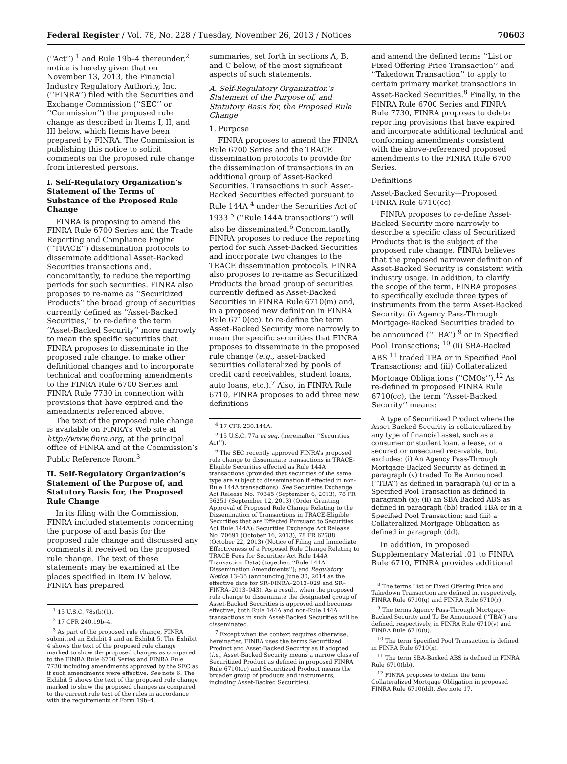Federal Register / Vol. 78, No. 228 / Tuesday, November 26, 2013 / Notices 70603
(‘‘Act’’) <sup>1</sup> and Rule 19b–4 thereunder,<sup>2</sup> notice is hereby given that on November 13, 2013, the Financial Industry Regulatory Authority, Inc. (‘‘FINRA’’) filed with the Securities and Exchange Commission (‘‘SEC’’ or ‘‘Commission’’) the proposed rule change as described in Items I, II, and III below, which Items have been prepared by FINRA. The Commission is publishing this notice to solicit comments on the proposed rule change from interested persons.
I. Self-Regulatory Organization’s Statement of the Terms of Substance of the Proposed Rule Change
FINRA is proposing to amend the FINRA Rule 6700 Series and the Trade Reporting and Compliance Engine (‘‘TRACE’’) dissemination protocols to disseminate additional Asset-Backed Securities transactions and, concomitantly, to reduce the reporting periods for such securities. FINRA also proposes to re-name as ‘‘Securitized Products’’ the broad group of securities currently defined as ‘‘Asset-Backed Securities,’’ to re-define the term ‘‘Asset-Backed Security’’ more narrowly to mean the specific securities that FINRA proposes to disseminate in the proposed rule change, to make other definitional changes and to incorporate technical and conforming amendments to the FINRA Rule 6700 Series and FINRA Rule 7730 in connection with provisions that have expired and the amendments referenced above.
The text of the proposed rule change is available on FINRA’s Web site at http://www.finra.org, at the principal office of FINRA and at the Commission’s Public Reference Room.<sup>3</sup>
II. Self-Regulatory Organization’s Statement of the Purpose of, and Statutory Basis for, the Proposed Rule Change
In its filing with the Commission, FINRA included statements concerning the purpose of and basis for the proposed rule change and discussed any comments it received on the proposed rule change. The text of these statements may be examined at the places specified in Item IV below. FINRA has prepared
<sup>1</sup> 15 U.S.C. 78s(b)(1).
<sup>2</sup> 17 CFR 240.19b–4.
<sup>3</sup> As part of the proposed rule change, FINRA submitted an Exhibit 4 and an Exhibit 5. The Exhibit 4 shows the text of the proposed rule change marked to show the proposed changes as compared to the FINRA Rule 6700 Series and FINRA Rule 7730 including amendments approved by the SEC as if such amendments were effective. See note 6. The Exhibit 5 shows the text of the proposed rule change marked to show the proposed changes as compared to the current rule text of the rules in accordance with the requirements of Form 19b–4.
summaries, set forth in sections A, B, and C below, of the most significant aspects of such statements.
A. Self-Regulatory Organization’s Statement of the Purpose of, and Statutory Basis for, the Proposed Rule Change
1. Purpose
FINRA proposes to amend the FINRA Rule 6700 Series and the TRACE dissemination protocols to provide for the dissemination of transactions in an additional group of Asset-Backed Securities. Transactions in such Asset-Backed Securities effected pursuant to Rule 144A <sup>4</sup> under the Securities Act of 1933 <sup>5</sup> (‘‘Rule 144A transactions’’) will also be disseminated.<sup>6</sup> Concomitantly, FINRA proposes to reduce the reporting period for such Asset-Backed Securities and incorporate two changes to the TRACE dissemination protocols. FINRA also proposes to re-name as Securitized Products the broad group of securities currently defined as Asset-Backed Securities in FINRA Rule 6710(m) and, in a proposed new definition in FINRA Rule 6710(cc), to re-define the term Asset-Backed Security more narrowly to mean the specific securities that FINRA proposes to disseminate in the proposed rule change (e.g., asset-backed securities collateralized by pools of credit card receivables, student loans, auto loans, etc.).<sup>7</sup> Also, in FINRA Rule 6710, FINRA proposes to add three new definitions
<sup>4</sup> 17 CFR 230.144A.
<sup>5</sup> 15 U.S.C. 77a et seq. (hereinafter ‘‘Securities Act’’).
<sup>6</sup> The SEC recently approved FINRA’s proposed rule change to disseminate transactions in TRACE-Eligible Securities effected as Rule 144A transactions (provided that securities of the same type are subject to dissemination if effected in non-Rule 144A transactions). See Securities Exchange Act Release No. 70345 (September 6, 2013), 78 FR 56251 (September 12, 2013) (Order Granting Approval of Proposed Rule Change Relating to the Dissemination of Transactions in TRACE-Eligible Securities that are Effected Pursuant to Securities Act Rule 144A); Securities Exchange Act Release No. 70691 (October 16, 2013), 78 FR 62788 (October 22, 2013) (Notice of Filing and Immediate Effectiveness of a Proposed Rule Change Relating to TRACE Fees for Securities Act Rule 144A Transaction Data) (together, ‘‘Rule 144A Dissemination Amendments’’); and Regulatory Notice 13–35 (announcing June 30, 2014 as the effective date for SR–FINRA–2013–029 and SR–FINRA–2013–043). As a result, when the proposed rule change to disseminate the designated group of Asset-Backed Securities is approved and becomes effective, both Rule 144A and non-Rule 144A transactions in such Asset-Backed Securities will be disseminated.
<sup>7</sup> Except when the context requires otherwise, hereinafter, FINRA uses the terms Securitized Product and Asset-Backed Security as if adopted (i.e., Asset-Backed Security means a narrow class of Securitized Product as defined in proposed FINRA Rule 6710(cc) and Securitized Product means the broader group of products and instruments, including Asset-Backed Securities).
and amend the defined terms ‘‘List or Fixed Offering Price Transaction’’ and ‘‘Takedown Transaction’’ to apply to certain primary market transactions in Asset-Backed Securities.<sup>8</sup> Finally, in the FINRA Rule 6700 Series and FINRA Rule 7730, FINRA proposes to delete reporting provisions that have expired and incorporate additional technical and conforming amendments consistent with the above-referenced proposed amendments to the FINRA Rule 6700 Series.
Definitions
Asset-Backed Security—Proposed FINRA Rule 6710(cc)
FINRA proposes to re-define Asset-Backed Security more narrowly to describe a specific class of Securitized Products that is the subject of the proposed rule change. FINRA believes that the proposed narrower definition of Asset-Backed Security is consistent with industry usage. In addition, to clarify the scope of the term, FINRA proposes to specifically exclude three types of instruments from the term Asset-Backed Security: (i) Agency Pass-Through Mortgage-Backed Securities traded to be announced (‘‘TBA’’) <sup>9</sup> or in Specified Pool Transactions; <sup>10</sup> (ii) SBA-Backed ABS <sup>11</sup> traded TBA or in Specified Pool Transactions; and (iii) Collateralized Mortgage Obligations (‘‘CMOs’’).<sup>12</sup> As re-defined in proposed FINRA Rule 6710(cc), the term ‘‘Asset-Backed Security’’ means:
A type of Securitized Product where the Asset-Backed Security is collateralized by any type of financial asset, such as a consumer or student loan, a lease, or a secured or unsecured receivable, but excludes: (i) An Agency Pass-Through Mortgage-Backed Security as defined in paragraph (v) traded To Be Announced (‘‘TBA’’) as defined in paragraph (u) or in a Specified Pool Transaction as defined in paragraph (x); (ii) an SBA-Backed ABS as defined in paragraph (bb) traded TBA or in a Specified Pool Transaction; and (iii) a Collateralized Mortgage Obligation as defined in paragraph (dd).
In addition, in proposed Supplementary Material .01 to FINRA Rule 6710, FINRA provides additional
<sup>8</sup> The terms List or Fixed Offering Price and Takedown Transaction are defined in, respectively, FINRA Rule 6710(q) and FINRA Rule 6710(r).
<sup>9</sup> The terms Agency Pass-Through Mortgage-Backed Security and To Be Announced (‘‘TBA’’) are defined, respectively, in FINRA Rule 6710(v) and FINRA Rule 6710(u).
<sup>10</sup> The term Specified Pool Transaction is defined in FINRA Rule 6710(x).
<sup>11</sup> The term SBA-Backed ABS is defined in FINRA Rule 6710(bb).
<sup>12</sup> FINRA proposes to define the term Collateralized Mortgage Obligation in proposed FINRA Rule 6710(dd). See note 17.